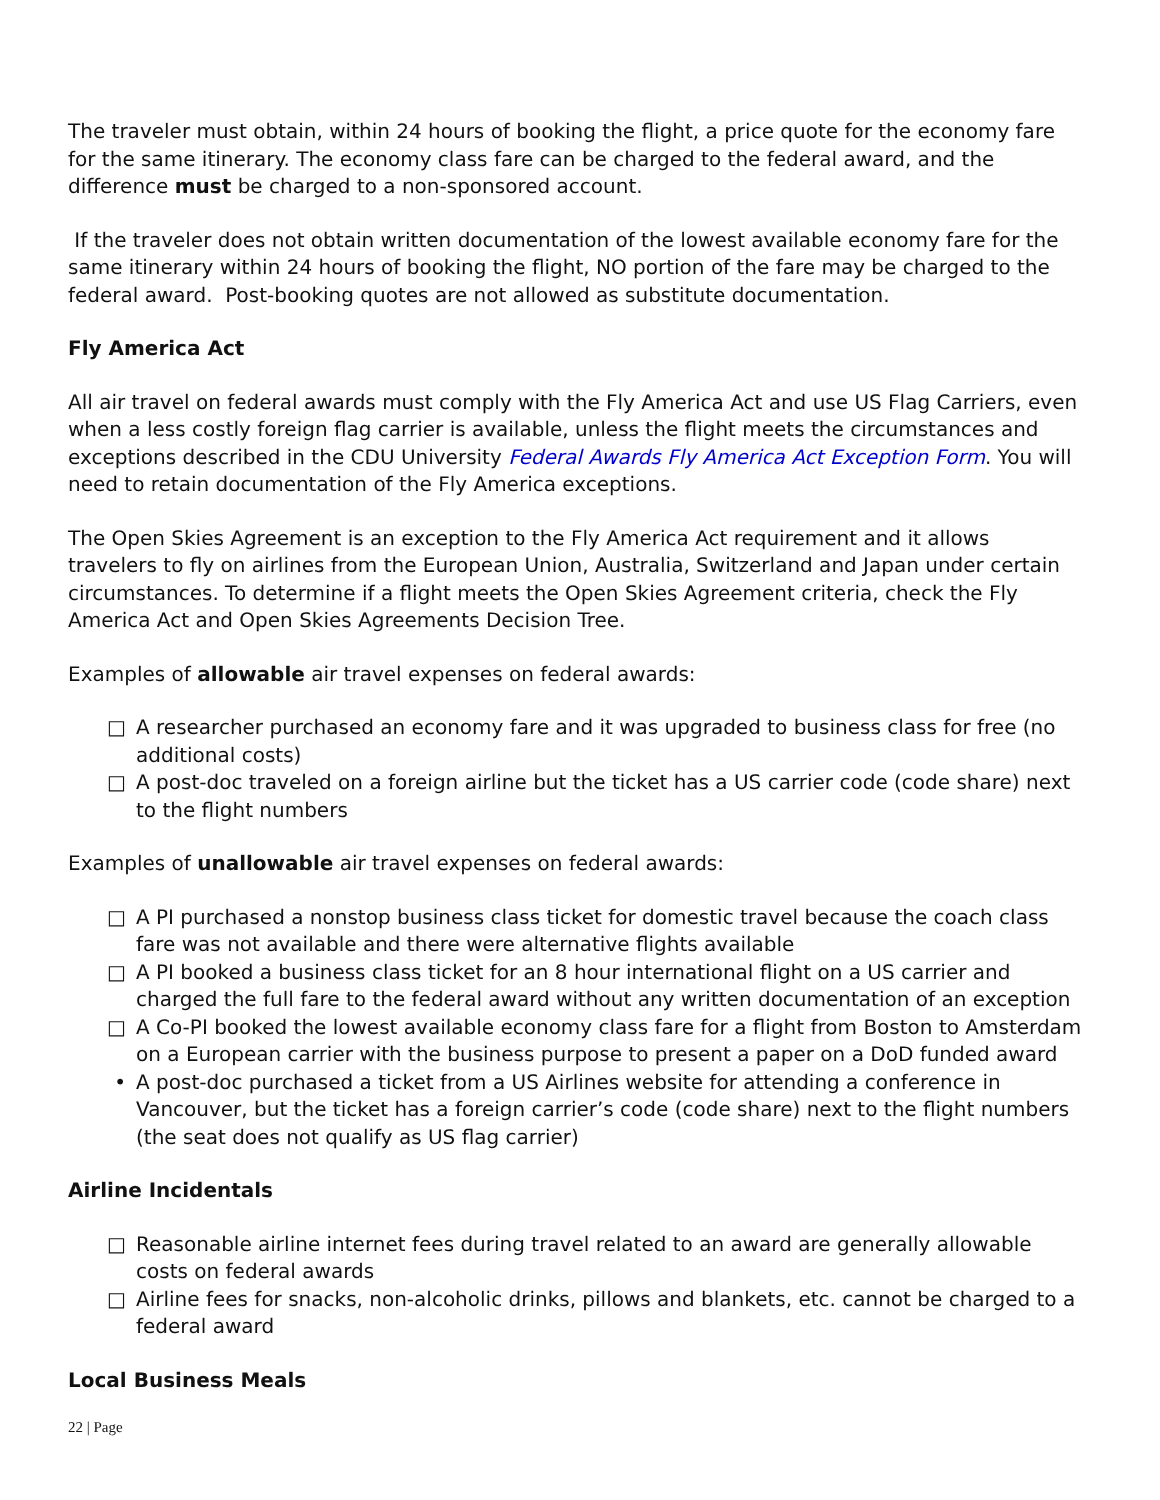The traveler must obtain, within 24 hours of booking the flight, a price quote for the economy fare for the same itinerary. The economy class fare can be charged to the federal award, and the difference must be charged to a non-sponsored account.
If the traveler does not obtain written documentation of the lowest available economy fare for the same itinerary within 24 hours of booking the flight, NO portion of the fare may be charged to the federal award. Post-booking quotes are not allowed as substitute documentation.
Fly America Act
All air travel on federal awards must comply with the Fly America Act and use US Flag Carriers, even when a less costly foreign flag carrier is available, unless the flight meets the circumstances and exceptions described in the CDU University Federal Awards Fly America Act Exception Form. You will need to retain documentation of the Fly America exceptions.
The Open Skies Agreement is an exception to the Fly America Act requirement and it allows travelers to fly on airlines from the European Union, Australia, Switzerland and Japan under certain circumstances. To determine if a flight meets the Open Skies Agreement criteria, check the Fly America Act and Open Skies Agreements Decision Tree.
Examples of allowable air travel expenses on federal awards:
□ A researcher purchased an economy fare and it was upgraded to business class for free (no additional costs)
□ A post-doc traveled on a foreign airline but the ticket has a US carrier code (code share) next to the flight numbers
Examples of unallowable air travel expenses on federal awards:
□ A PI purchased a nonstop business class ticket for domestic travel because the coach class fare was not available and there were alternative flights available
□ A PI booked a business class ticket for an 8 hour international flight on a US carrier and charged the full fare to the federal award without any written documentation of an exception
□ A Co-PI booked the lowest available economy class fare for a flight from Boston to Amsterdam on a European carrier with the business purpose to present a paper on a DoD funded award
• A post-doc purchased a ticket from a US Airlines website for attending a conference in Vancouver, but the ticket has a foreign carrier’s code (code share) next to the flight numbers (the seat does not qualify as US flag carrier)
Airline Incidentals
□ Reasonable airline internet fees during travel related to an award are generally allowable costs on federal awards
□ Airline fees for snacks, non-alcoholic drinks, pillows and blankets, etc. cannot be charged to a federal award
Local Business Meals
22 | Page